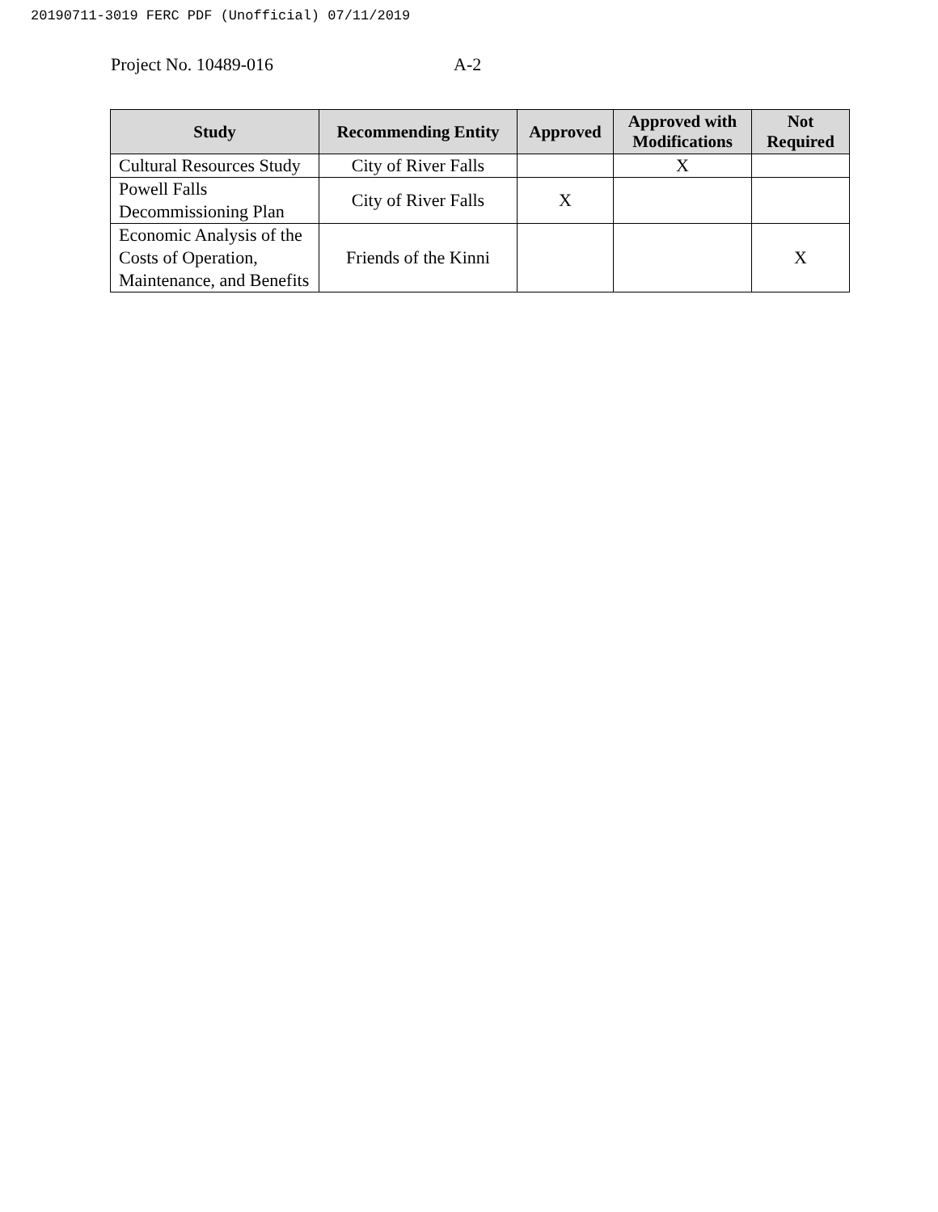20190711-3019 FERC PDF (Unofficial) 07/11/2019
Project No. 10489-016 A-2
| Study | Recommending Entity | Approved | Approved with Modifications | Not Required |
| --- | --- | --- | --- | --- |
| Cultural Resources Study | City of River Falls | | X | |
| Powell Falls Decommissioning Plan | City of River Falls | X | | |
| Economic Analysis of the Costs of Operation, Maintenance, and Benefits | Friends of the Kinni | | | X |